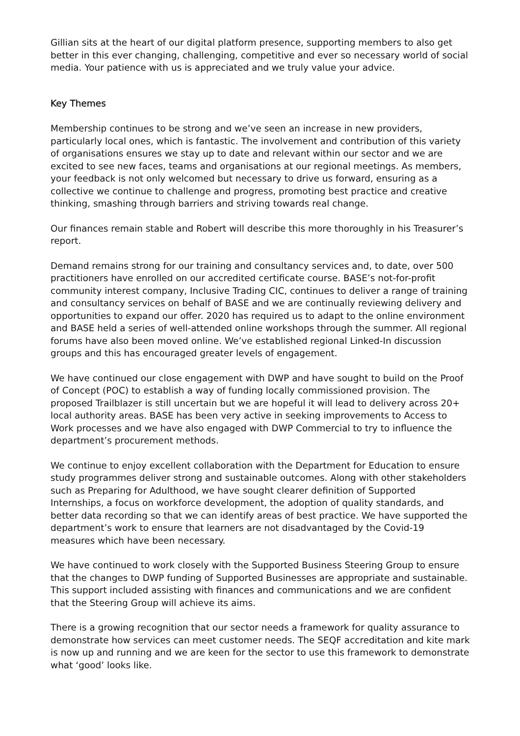Gillian sits at the heart of our digital platform presence, supporting members to also get better in this ever changing, challenging, competitive and ever so necessary world of social media. Your patience with us is appreciated and we truly value your advice.
Key Themes
Membership continues to be strong and we’ve seen an increase in new providers, particularly local ones, which is fantastic. The involvement and contribution of this variety of organisations ensures we stay up to date and relevant within our sector and we are excited to see new faces, teams and organisations at our regional meetings. As members, your feedback is not only welcomed but necessary to drive us forward, ensuring as a collective we continue to challenge and progress, promoting best practice and creative thinking, smashing through barriers and striving towards real change.
Our finances remain stable and Robert will describe this more thoroughly in his Treasurer’s report.
Demand remains strong for our training and consultancy services and, to date, over 500 practitioners have enrolled on our accredited certificate course. BASE’s not-for-profit community interest company, Inclusive Trading CIC, continues to deliver a range of training and consultancy services on behalf of BASE and we are continually reviewing delivery and opportunities to expand our offer. 2020 has required us to adapt to the online environment and BASE held a series of well-attended online workshops through the summer. All regional forums have also been moved online. We’ve established regional Linked-In discussion groups and this has encouraged greater levels of engagement.
We have continued our close engagement with DWP and have sought to build on the Proof of Concept (POC) to establish a way of funding locally commissioned provision. The proposed Trailblazer is still uncertain but we are hopeful it will lead to delivery across 20+ local authority areas. BASE has been very active in seeking improvements to Access to Work processes and we have also engaged with DWP Commercial to try to influence the department’s procurement methods.
We continue to enjoy excellent collaboration with the Department for Education to ensure study programmes deliver strong and sustainable outcomes. Along with other stakeholders such as Preparing for Adulthood, we have sought clearer definition of Supported Internships, a focus on workforce development, the adoption of quality standards, and better data recording so that we can identify areas of best practice. We have supported the department’s work to ensure that learners are not disadvantaged by the Covid-19 measures which have been necessary.
We have continued to work closely with the Supported Business Steering Group to ensure that the changes to DWP funding of Supported Businesses are appropriate and sustainable. This support included assisting with finances and communications and we are confident that the Steering Group will achieve its aims.
There is a growing recognition that our sector needs a framework for quality assurance to demonstrate how services can meet customer needs. The SEQF accreditation and kite mark is now up and running and we are keen for the sector to use this framework to demonstrate what ‘good’ looks like.